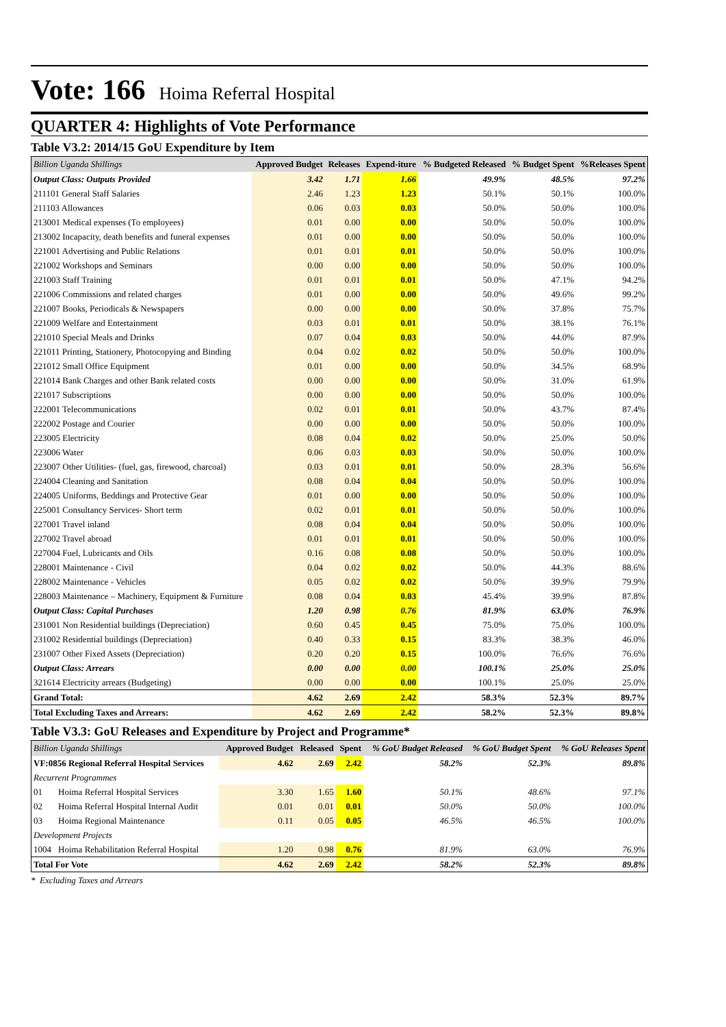Vote: 166 Hoima Referral Hospital
QUARTER 4: Highlights of Vote Performance
Table V3.2: 2014/15 GoU Expenditure by Item
| Billion Uganda Shillings | Approved Budget | Releases | Expend-iture | % Budgeted Released | % Budget Spent | %Releases Spent |
| --- | --- | --- | --- | --- | --- | --- |
| Output Class: Outputs Provided | 3.42 | 1.71 | 1.66 | 49.9% | 48.5% | 97.2% |
| 211101 General Staff Salaries | 2.46 | 1.23 | 1.23 | 50.1% | 50.1% | 100.0% |
| 211103 Allowances | 0.06 | 0.03 | 0.03 | 50.0% | 50.0% | 100.0% |
| 213001 Medical expenses (To employees) | 0.01 | 0.00 | 0.00 | 50.0% | 50.0% | 100.0% |
| 213002 Incapacity, death benefits and funeral expenses | 0.01 | 0.00 | 0.00 | 50.0% | 50.0% | 100.0% |
| 221001 Advertising and Public Relations | 0.01 | 0.01 | 0.01 | 50.0% | 50.0% | 100.0% |
| 221002 Workshops and Seminars | 0.00 | 0.00 | 0.00 | 50.0% | 50.0% | 100.0% |
| 221003 Staff Training | 0.01 | 0.01 | 0.01 | 50.0% | 47.1% | 94.2% |
| 221006 Commissions and related charges | 0.01 | 0.00 | 0.00 | 50.0% | 49.6% | 99.2% |
| 221007 Books, Periodicals & Newspapers | 0.00 | 0.00 | 0.00 | 50.0% | 37.8% | 75.7% |
| 221009 Welfare and Entertainment | 0.03 | 0.01 | 0.01 | 50.0% | 38.1% | 76.1% |
| 221010 Special Meals and Drinks | 0.07 | 0.04 | 0.03 | 50.0% | 44.0% | 87.9% |
| 221011 Printing, Stationery, Photocopying and Binding | 0.04 | 0.02 | 0.02 | 50.0% | 50.0% | 100.0% |
| 221012 Small Office Equipment | 0.01 | 0.00 | 0.00 | 50.0% | 34.5% | 68.9% |
| 221014 Bank Charges and other Bank related costs | 0.00 | 0.00 | 0.00 | 50.0% | 31.0% | 61.9% |
| 221017 Subscriptions | 0.00 | 0.00 | 0.00 | 50.0% | 50.0% | 100.0% |
| 222001 Telecommunications | 0.02 | 0.01 | 0.01 | 50.0% | 43.7% | 87.4% |
| 222002 Postage and Courier | 0.00 | 0.00 | 0.00 | 50.0% | 50.0% | 100.0% |
| 223005 Electricity | 0.08 | 0.04 | 0.02 | 50.0% | 25.0% | 50.0% |
| 223006 Water | 0.06 | 0.03 | 0.03 | 50.0% | 50.0% | 100.0% |
| 223007 Other Utilities- (fuel, gas, firewood, charcoal) | 0.03 | 0.01 | 0.01 | 50.0% | 28.3% | 56.6% |
| 224004 Cleaning and Sanitation | 0.08 | 0.04 | 0.04 | 50.0% | 50.0% | 100.0% |
| 224005 Uniforms, Beddings and Protective Gear | 0.01 | 0.00 | 0.00 | 50.0% | 50.0% | 100.0% |
| 225001 Consultancy Services- Short term | 0.02 | 0.01 | 0.01 | 50.0% | 50.0% | 100.0% |
| 227001 Travel inland | 0.08 | 0.04 | 0.04 | 50.0% | 50.0% | 100.0% |
| 227002 Travel abroad | 0.01 | 0.01 | 0.01 | 50.0% | 50.0% | 100.0% |
| 227004 Fuel, Lubricants and Oils | 0.16 | 0.08 | 0.08 | 50.0% | 50.0% | 100.0% |
| 228001 Maintenance - Civil | 0.04 | 0.02 | 0.02 | 50.0% | 44.3% | 88.6% |
| 228002 Maintenance - Vehicles | 0.05 | 0.02 | 0.02 | 50.0% | 39.9% | 79.9% |
| 228003 Maintenance – Machinery, Equipment & Furniture | 0.08 | 0.04 | 0.03 | 45.4% | 39.9% | 87.8% |
| Output Class: Capital Purchases | 1.20 | 0.98 | 0.76 | 81.9% | 63.0% | 76.9% |
| 231001 Non Residential buildings (Depreciation) | 0.60 | 0.45 | 0.45 | 75.0% | 75.0% | 100.0% |
| 231002 Residential buildings (Depreciation) | 0.40 | 0.33 | 0.15 | 83.3% | 38.3% | 46.0% |
| 231007 Other Fixed Assets (Depreciation) | 0.20 | 0.20 | 0.15 | 100.0% | 76.6% | 76.6% |
| Output Class: Arrears | 0.00 | 0.00 | 0.00 | 100.1% | 25.0% | 25.0% |
| 321614 Electricity arrears (Budgeting) | 0.00 | 0.00 | 0.00 | 100.1% | 25.0% | 25.0% |
| Grand Total: | 4.62 | 2.69 | 2.42 | 58.3% | 52.3% | 89.7% |
| Total Excluding Taxes and Arrears: | 4.62 | 2.69 | 2.42 | 58.2% | 52.3% | 89.8% |
Table V3.3: GoU Releases and Expenditure by Project and Programme*
| Billion Uganda Shillings | | Approved Budget | Released | Spent | % GoU Budget Released | % GoU Budget Spent | % GoU Releases Spent |
| --- | --- | --- | --- | --- | --- | --- | --- |
| VF:0856 Regional Referral Hospital Services | | 4.62 | 2.69 | 2.42 | 58.2% | 52.3% | 89.8% |
| Recurrent Programmes | | | | | | | |
| 01 | Hoima Referral Hospital Services | 3.30 | 1.65 | 1.60 | 50.1% | 48.6% | 97.1% |
| 02 | Hoima Referral Hospital Internal Audit | 0.01 | 0.01 | 0.01 | 50.0% | 50.0% | 100.0% |
| 03 | Hoima Regional Maintenance | 0.11 | 0.05 | 0.05 | 46.5% | 46.5% | 100.0% |
| Development Projects | | | | | | | |
| 1004 | Hoima Rehabilitation Referral Hospital | 1.20 | 0.98 | 0.76 | 81.9% | 63.0% | 76.9% |
| Total For Vote | | 4.62 | 2.69 | 2.42 | 58.2% | 52.3% | 89.8% |
* Excluding Taxes and Arrears